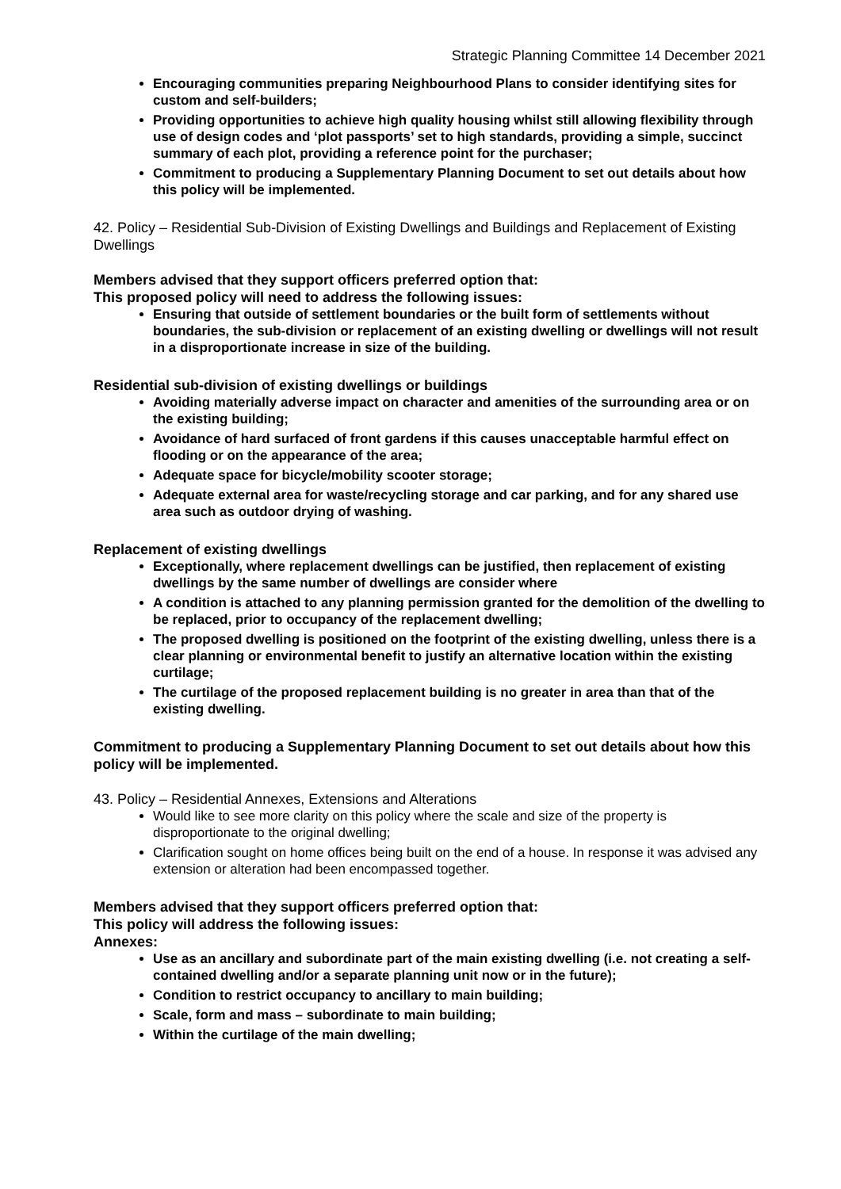Strategic Planning Committee 14 December 2021
Encouraging communities preparing Neighbourhood Plans to consider identifying sites for custom and self-builders;
Providing opportunities to achieve high quality housing whilst still allowing flexibility through use of design codes and ‘plot passports’ set to high standards, providing a simple, succinct summary of each plot, providing a reference point for the purchaser;
Commitment to producing a Supplementary Planning Document to set out details about how this policy will be implemented.
42. Policy – Residential Sub-Division of Existing Dwellings and Buildings and Replacement of Existing Dwellings
Members advised that they support officers preferred option that:
This proposed policy will need to address the following issues:
Ensuring that outside of settlement boundaries or the built form of settlements without boundaries, the sub-division or replacement of an existing dwelling or dwellings will not result in a disproportionate increase in size of the building.
Residential sub-division of existing dwellings or buildings
Avoiding materially adverse impact on character and amenities of the surrounding area or on the existing building;
Avoidance of hard surfaced of front gardens if this causes unacceptable harmful effect on flooding or on the appearance of the area;
Adequate space for bicycle/mobility scooter storage;
Adequate external area for waste/recycling storage and car parking, and for any shared use area such as outdoor drying of washing.
Replacement of existing dwellings
Exceptionally, where replacement dwellings can be justified, then replacement of existing dwellings by the same number of dwellings are consider where
A condition is attached to any planning permission granted for the demolition of the dwelling to be replaced, prior to occupancy of the replacement dwelling;
The proposed dwelling is positioned on the footprint of the existing dwelling, unless there is a clear planning or environmental benefit to justify an alternative location within the existing curtilage;
The curtilage of the proposed replacement building is no greater in area than that of the existing dwelling.
Commitment to producing a Supplementary Planning Document to set out details about how this policy will be implemented.
43. Policy – Residential Annexes, Extensions and Alterations
Would like to see more clarity on this policy where the scale and size of the property is disproportionate to the original dwelling;
Clarification sought on home offices being built on the end of a house. In response it was advised any extension or alteration had been encompassed together.
Members advised that they support officers preferred option that:
This policy will address the following issues:
Annexes:
Use as an ancillary and subordinate part of the main existing dwelling (i.e. not creating a self-contained dwelling and/or a separate planning unit now or in the future);
Condition to restrict occupancy to ancillary to main building;
Scale, form and mass – subordinate to main building;
Within the curtilage of the main dwelling;